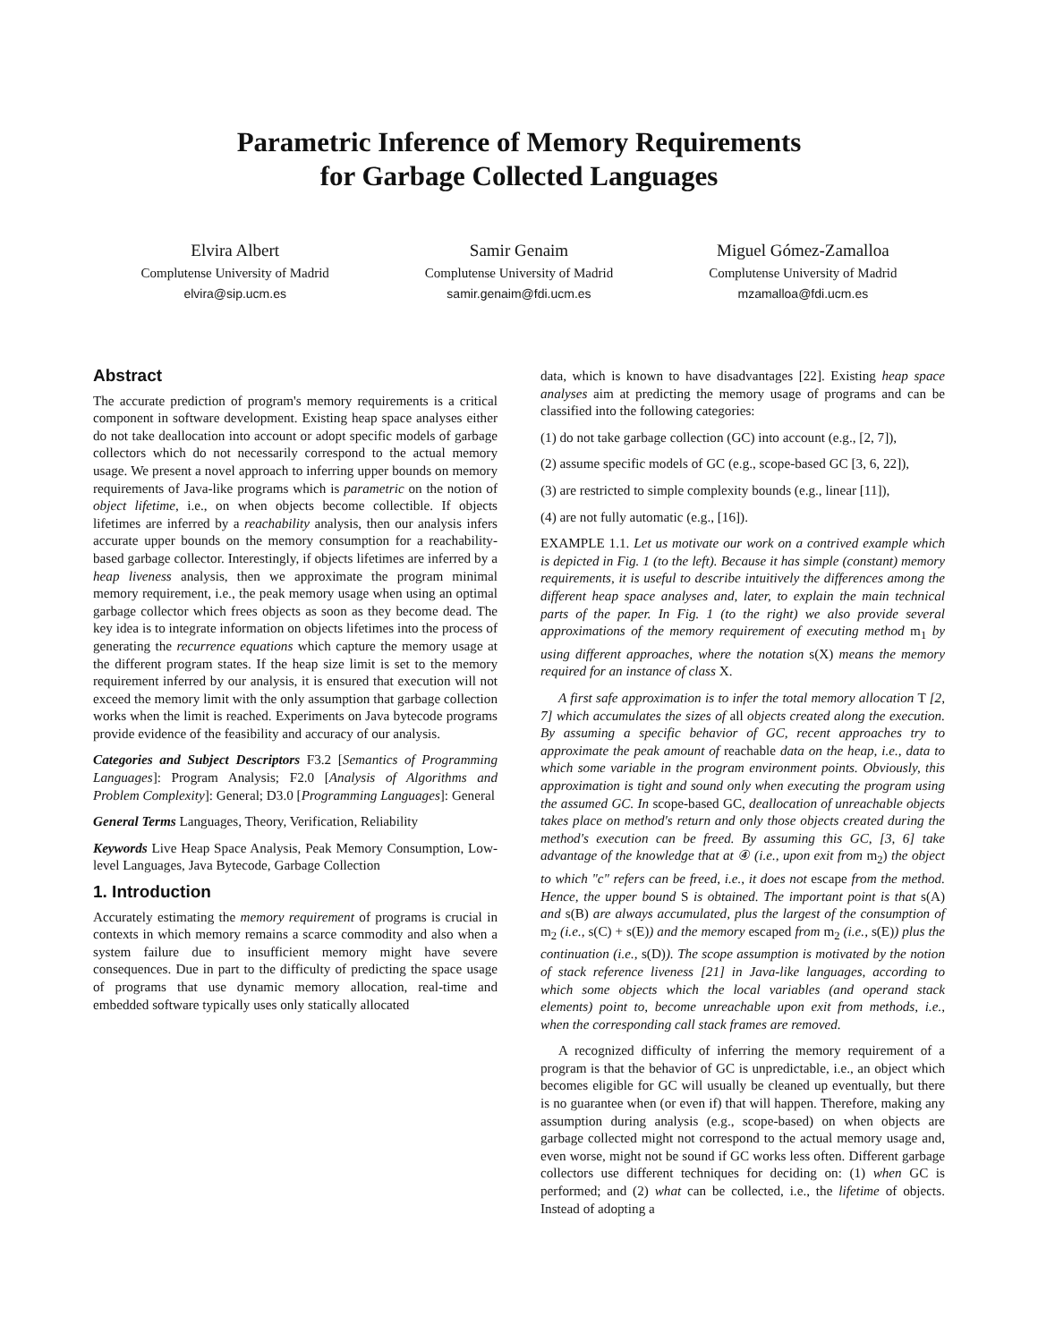Parametric Inference of Memory Requirements
for Garbage Collected Languages
Elvira Albert
Complutense University of Madrid
elvira@sip.ucm.es
Samir Genaim
Complutense University of Madrid
samir.genaim@fdi.ucm.es
Miguel Gómez-Zamalloa
Complutense University of Madrid
mzamalloa@fdi.ucm.es
Abstract
The accurate prediction of program's memory requirements is a critical component in software development. Existing heap space analyses either do not take deallocation into account or adopt specific models of garbage collectors which do not necessarily correspond to the actual memory usage. We present a novel approach to inferring upper bounds on memory requirements of Java-like programs which is parametric on the notion of object lifetime, i.e., on when objects become collectible. If objects lifetimes are inferred by a reachability analysis, then our analysis infers accurate upper bounds on the memory consumption for a reachability-based garbage collector. Interestingly, if objects lifetimes are inferred by a heap liveness analysis, then we approximate the program minimal memory requirement, i.e., the peak memory usage when using an optimal garbage collector which frees objects as soon as they become dead. The key idea is to integrate information on objects lifetimes into the process of generating the recurrence equations which capture the memory usage at the different program states. If the heap size limit is set to the memory requirement inferred by our analysis, it is ensured that execution will not exceed the memory limit with the only assumption that garbage collection works when the limit is reached. Experiments on Java bytecode programs provide evidence of the feasibility and accuracy of our analysis.
Categories and Subject Descriptors F3.2 [Semantics of Programming Languages]: Program Analysis; F2.0 [Analysis of Algorithms and Problem Complexity]: General; D3.0 [Programming Languages]: General
General Terms Languages, Theory, Verification, Reliability
Keywords Live Heap Space Analysis, Peak Memory Consumption, Low-level Languages, Java Bytecode, Garbage Collection
1. Introduction
Accurately estimating the memory requirement of programs is crucial in contexts in which memory remains a scarce commodity and also when a system failure due to insufficient memory might have severe consequences. Due in part to the difficulty of predicting the space usage of programs that use dynamic memory allocation, real-time and embedded software typically uses only statically allocated
data, which is known to have disadvantages [22]. Existing heap space analyses aim at predicting the memory usage of programs and can be classified into the following categories:
(1) do not take garbage collection (GC) into account (e.g., [2, 7]),
(2) assume specific models of GC (e.g., scope-based GC [3, 6, 22]),
(3) are restricted to simple complexity bounds (e.g., linear [11]),
(4) are not fully automatic (e.g., [16]).
EXAMPLE 1.1. Let us motivate our work on a contrived example which is depicted in Fig. 1 (to the left). Because it has simple (constant) memory requirements, it is useful to describe intuitively the differences among the different heap space analyses and, later, to explain the main technical parts of the paper. In Fig. 1 (to the right) we also provide several approximations of the memory requirement of executing method m<sub>1</sub> by using different approaches, where the notation s(X) means the memory required for an instance of class X.
A first safe approximation is to infer the total memory allocation T [2, 7] which accumulates the sizes of all objects created along the execution. By assuming a specific behavior of GC, recent approaches try to approximate the peak amount of reachable data on the heap, i.e., data to which some variable in the program environment points. Obviously, this approximation is tight and sound only when executing the program using the assumed GC. In scope-based GC, deallocation of unreachable objects takes place on method's return and only those objects created during the method's execution can be freed. By assuming this GC, [3, 6] take advantage of the knowledge that at ④ (i.e., upon exit from m<sub>2</sub>) the object to which "c" refers can be freed, i.e., it does not escape from the method. Hence, the upper bound S is obtained. The important point is that s(A) and s(B) are always accumulated, plus the largest of the consumption of m<sub>2</sub> (i.e., s(C) + s(E)) and the memory escaped from m<sub>2</sub> (i.e., s(E)) plus the continuation (i.e., s(D)). The scope assumption is motivated by the notion of stack reference liveness [21] in Java-like languages, according to which some objects which the local variables (and operand stack elements) point to, become unreachable upon exit from methods, i.e., when the corresponding call stack frames are removed.
A recognized difficulty of inferring the memory requirement of a program is that the behavior of GC is unpredictable, i.e., an object which becomes eligible for GC will usually be cleaned up eventually, but there is no guarantee when (or even if) that will happen. Therefore, making any assumption during analysis (e.g., scope-based) on when objects are garbage collected might not correspond to the actual memory usage and, even worse, might not be sound if GC works less often. Different garbage collectors use different techniques for deciding on: (1) when GC is performed; and (2) what can be collected, i.e., the lifetime of objects. Instead of adopting a